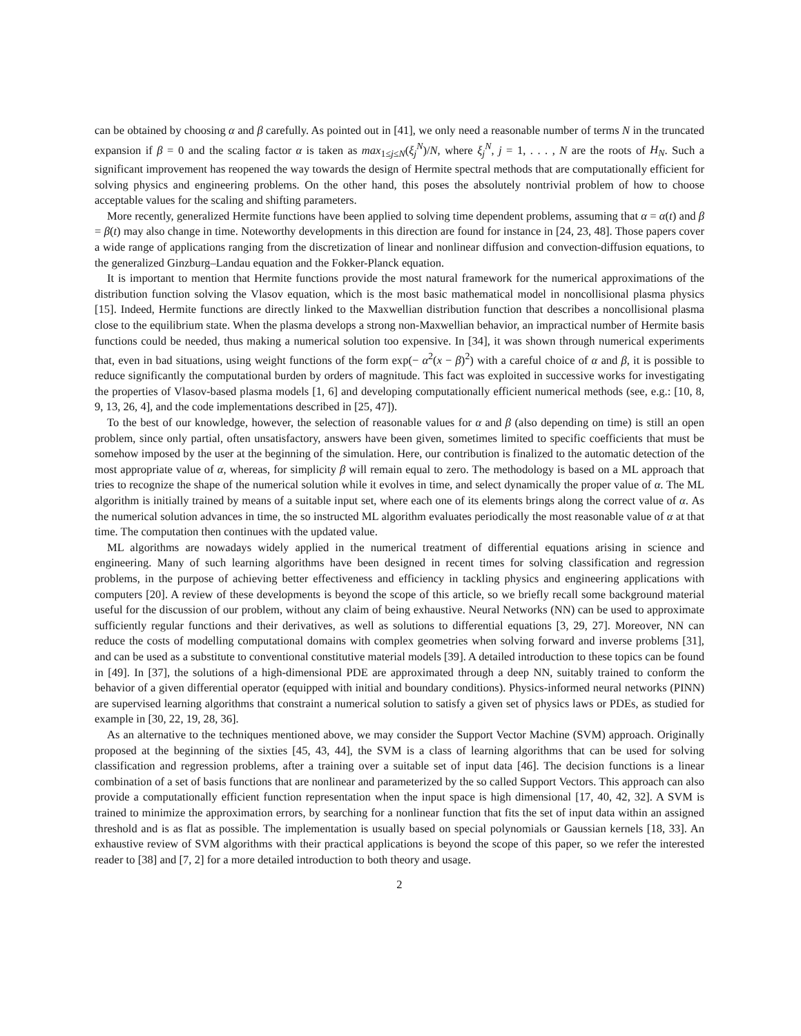can be obtained by choosing α and β carefully. As pointed out in [41], we only need a reasonable number of terms N in the truncated expansion if β = 0 and the scaling factor α is taken as max<sub>1≤j≤N</sub>(ξ<sub>j</sub><sup>N</sup>)/N, where ξ<sub>j</sub><sup>N</sup>, j = 1, . . . , N are the roots of H<sub>N</sub>. Such a significant improvement has reopened the way towards the design of Hermite spectral methods that are computationally efficient for solving physics and engineering problems. On the other hand, this poses the absolutely nontrivial problem of how to choose acceptable values for the scaling and shifting parameters.
More recently, generalized Hermite functions have been applied to solving time dependent problems, assuming that α = α(t) and β = β(t) may also change in time. Noteworthy developments in this direction are found for instance in [24, 23, 48]. Those papers cover a wide range of applications ranging from the discretization of linear and nonlinear diffusion and convection-diffusion equations, to the generalized Ginzburg–Landau equation and the Fokker-Planck equation.
It is important to mention that Hermite functions provide the most natural framework for the numerical approximations of the distribution function solving the Vlasov equation, which is the most basic mathematical model in noncollisional plasma physics [15]. Indeed, Hermite functions are directly linked to the Maxwellian distribution function that describes a noncollisional plasma close to the equilibrium state. When the plasma develops a strong non-Maxwellian behavior, an impractical number of Hermite basis functions could be needed, thus making a numerical solution too expensive. In [34], it was shown through numerical experiments that, even in bad situations, using weight functions of the form exp(− α<sup>2</sup>(x − β)<sup>2</sup>) with a careful choice of α and β, it is possible to reduce significantly the computational burden by orders of magnitude. This fact was exploited in successive works for investigating the properties of Vlasov-based plasma models [1, 6] and developing computationally efficient numerical methods (see, e.g.: [10, 8, 9, 13, 26, 4], and the code implementations described in [25, 47]).
To the best of our knowledge, however, the selection of reasonable values for α and β (also depending on time) is still an open problem, since only partial, often unsatisfactory, answers have been given, sometimes limited to specific coefficients that must be somehow imposed by the user at the beginning of the simulation. Here, our contribution is finalized to the automatic detection of the most appropriate value of α, whereas, for simplicity β will remain equal to zero. The methodology is based on a ML approach that tries to recognize the shape of the numerical solution while it evolves in time, and select dynamically the proper value of α. The ML algorithm is initially trained by means of a suitable input set, where each one of its elements brings along the correct value of α. As the numerical solution advances in time, the so instructed ML algorithm evaluates periodically the most reasonable value of α at that time. The computation then continues with the updated value.
ML algorithms are nowadays widely applied in the numerical treatment of differential equations arising in science and engineering. Many of such learning algorithms have been designed in recent times for solving classification and regression problems, in the purpose of achieving better effectiveness and efficiency in tackling physics and engineering applications with computers [20]. A review of these developments is beyond the scope of this article, so we briefly recall some background material useful for the discussion of our problem, without any claim of being exhaustive. Neural Networks (NN) can be used to approximate sufficiently regular functions and their derivatives, as well as solutions to differential equations [3, 29, 27]. Moreover, NN can reduce the costs of modelling computational domains with complex geometries when solving forward and inverse problems [31], and can be used as a substitute to conventional constitutive material models [39]. A detailed introduction to these topics can be found in [49]. In [37], the solutions of a high-dimensional PDE are approximated through a deep NN, suitably trained to conform the behavior of a given differential operator (equipped with initial and boundary conditions). Physics-informed neural networks (PINN) are supervised learning algorithms that constraint a numerical solution to satisfy a given set of physics laws or PDEs, as studied for example in [30, 22, 19, 28, 36].
As an alternative to the techniques mentioned above, we may consider the Support Vector Machine (SVM) approach. Originally proposed at the beginning of the sixties [45, 43, 44], the SVM is a class of learning algorithms that can be used for solving classification and regression problems, after a training over a suitable set of input data [46]. The decision functions is a linear combination of a set of basis functions that are nonlinear and parameterized by the so called Support Vectors. This approach can also provide a computationally efficient function representation when the input space is high dimensional [17, 40, 42, 32]. A SVM is trained to minimize the approximation errors, by searching for a nonlinear function that fits the set of input data within an assigned threshold and is as flat as possible. The implementation is usually based on special polynomials or Gaussian kernels [18, 33]. An exhaustive review of SVM algorithms with their practical applications is beyond the scope of this paper, so we refer the interested reader to [38] and [7, 2] for a more detailed introduction to both theory and usage.
2